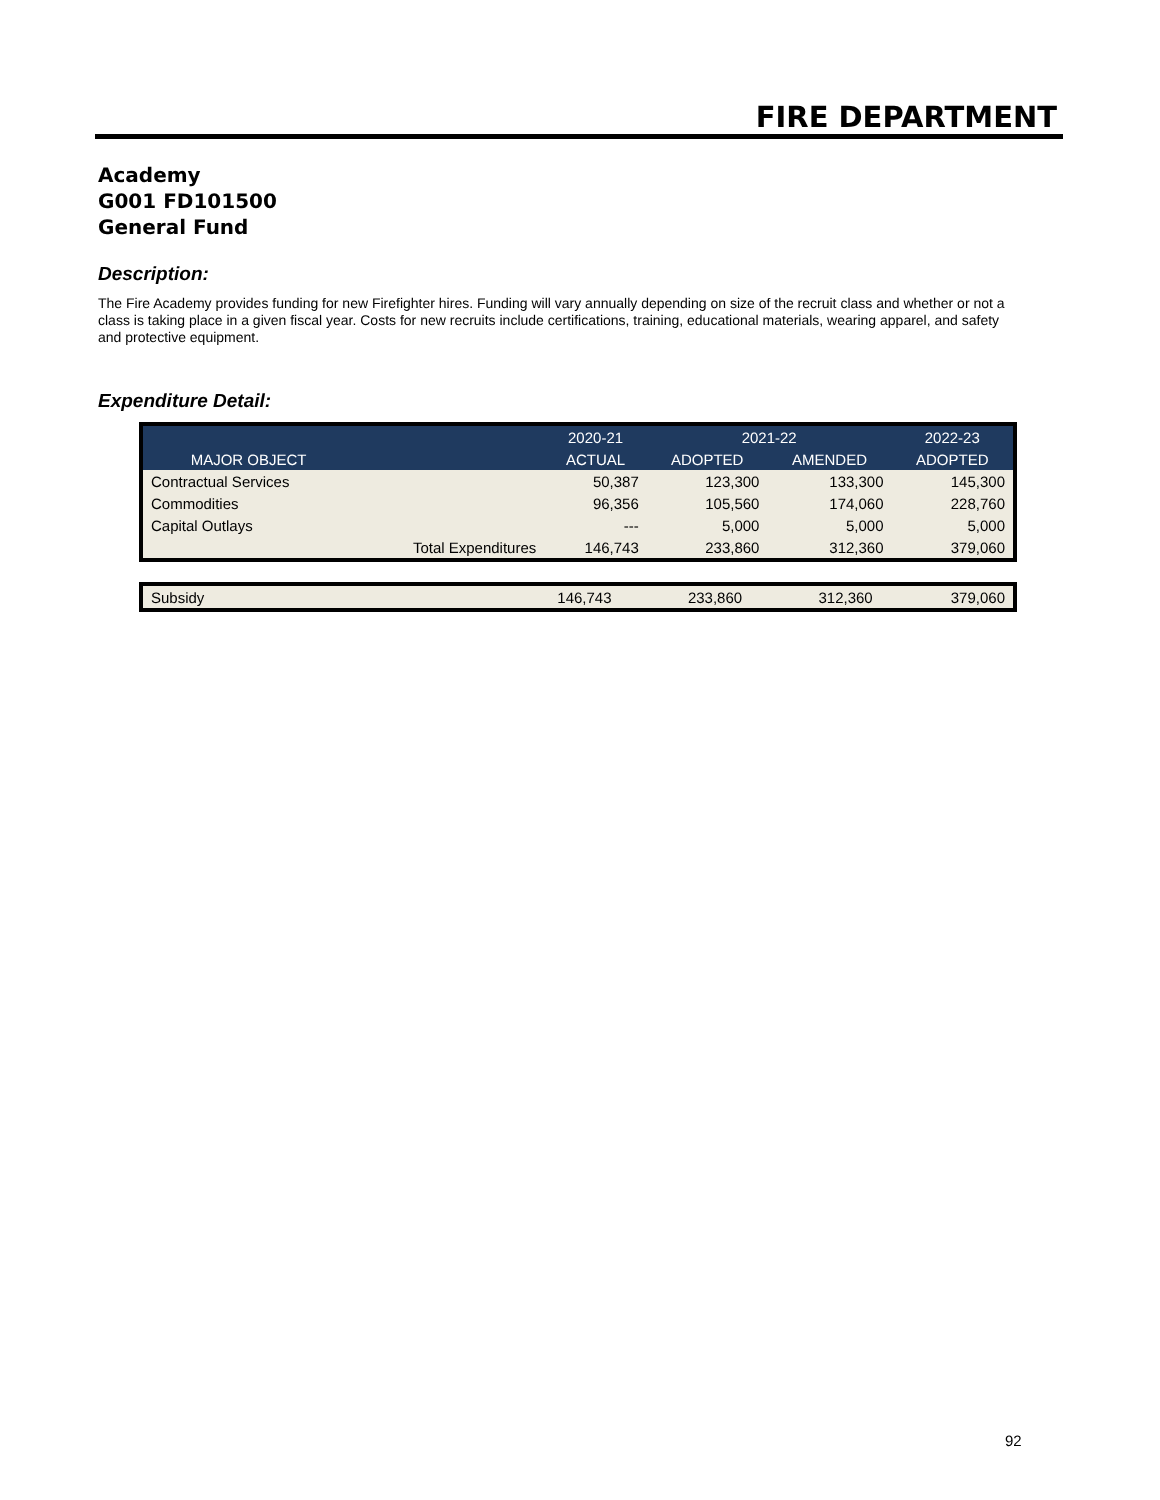FIRE DEPARTMENT
Academy
G001 FD101500
General Fund
Description:
The Fire Academy provides funding for new Firefighter hires. Funding will vary annually depending on size of the recruit class and whether or not a class is taking place in a given fiscal year. Costs for new recruits include certifications, training, educational materials, wearing apparel, and safety and protective equipment.
Expenditure Detail:
| | | 2020-21 | 2021-22 | | 2022-23 |
| --- | --- | --- | --- | --- | --- |
| MAJOR OBJECT | | ACTUAL | ADOPTED | AMENDED | ADOPTED |
| Contractual Services | | 50,387 | 123,300 | 133,300 | 145,300 |
| Commodities | | 96,356 | 105,560 | 174,060 | 228,760 |
| Capital Outlays | | --- | 5,000 | 5,000 | 5,000 |
| | Total Expenditures | 146,743 | 233,860 | 312,360 | 379,060 |
| Subsidy | 146,743 | 233,860 | 312,360 | 379,060 |
92